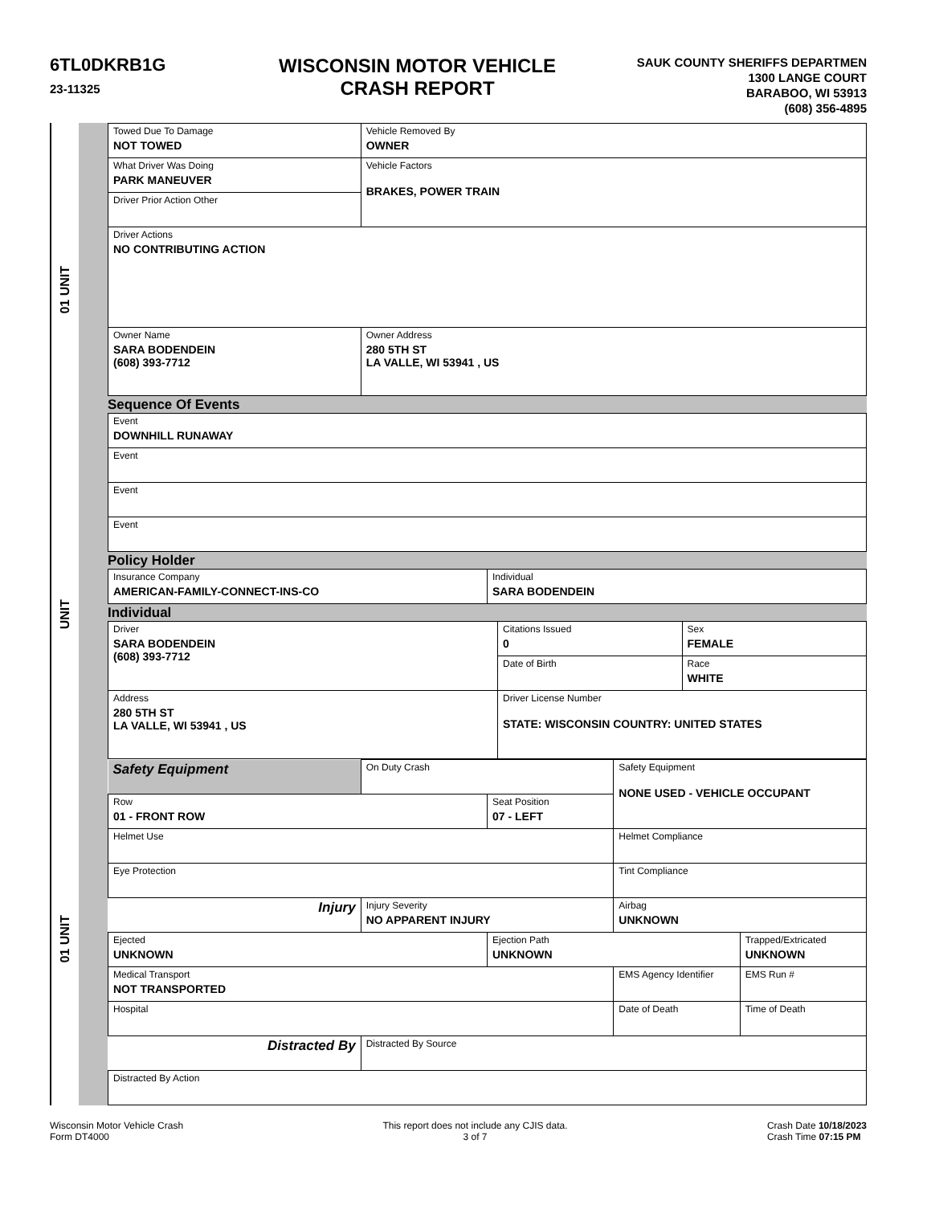6TL0DKRB1G
23-11325
WISCONSIN MOTOR VEHICLE
CRASH REPORT
SAUK COUNTY SHERIFFS DEPARTMEN
1300 LANGE COURT
BARABOO, WI 53913
(608) 356-4895
01 UNIT
UNIT
01 UNIT
| Towed Due To Damage NOT TOWED | Vehicle Removed By OWNER |
| What Driver Was Doing PARK MANEUVER | Vehicle Factors BRAKES, POWER TRAIN |
| Driver Prior Action Other | |
| Driver Actions NO CONTRIBUTING ACTION | |
| Owner Name SARA BODENDEIN (608) 393-7712 | Owner Address 280 5TH ST LA VALLE, WI 53941 , US |
Sequence Of Events
| Event DOWNHILL RUNAWAY |
| Event |
| Event |
| Event |
Policy Holder
| Insurance Company AMERICAN-FAMILY-CONNECT-INS-CO | Individual SARA BODENDEIN |
Individual
| Driver SARA BODENDEIN (608) 393-7712 | Citations Issued 0 | Sex FEMALE |
| | Date of Birth | Race WHITE |
| Address 280 5TH ST LA VALLE, WI 53941 , US | Driver License Number STATE: WISCONSIN COUNTRY: UNITED STATES | |
| Safety Equipment | On Duty Crash | | Safety Equipment NONE USED - VEHICLE OCCUPANT | |
| Row 01 - FRONT ROW | | Seat Position 07 - LEFT | | |
| Helmet Use | | | Helmet Compliance | |
| Eye Protection | | | Tint Compliance | |
| Injury | Injury Severity NO APPARENT INJURY | | Airbag UNKNOWN | |
| Ejected UNKNOWN | | Ejection Path UNKNOWN | | Trapped/Extricated UNKNOWN |
| Medical Transport NOT TRANSPORTED | | | EMS Agency Identifier | EMS Run # |
| Hospital | | | Date of Death | Time of Death |
| Distracted By | Distracted By Source | | | |
| Distracted By Action | | | | |
Wisconsin Motor Vehicle Crash
Form DT4000
This report does not include any CJIS data.
3 of 7
Crash Date 10/18/2023
Crash Time 07:15 PM